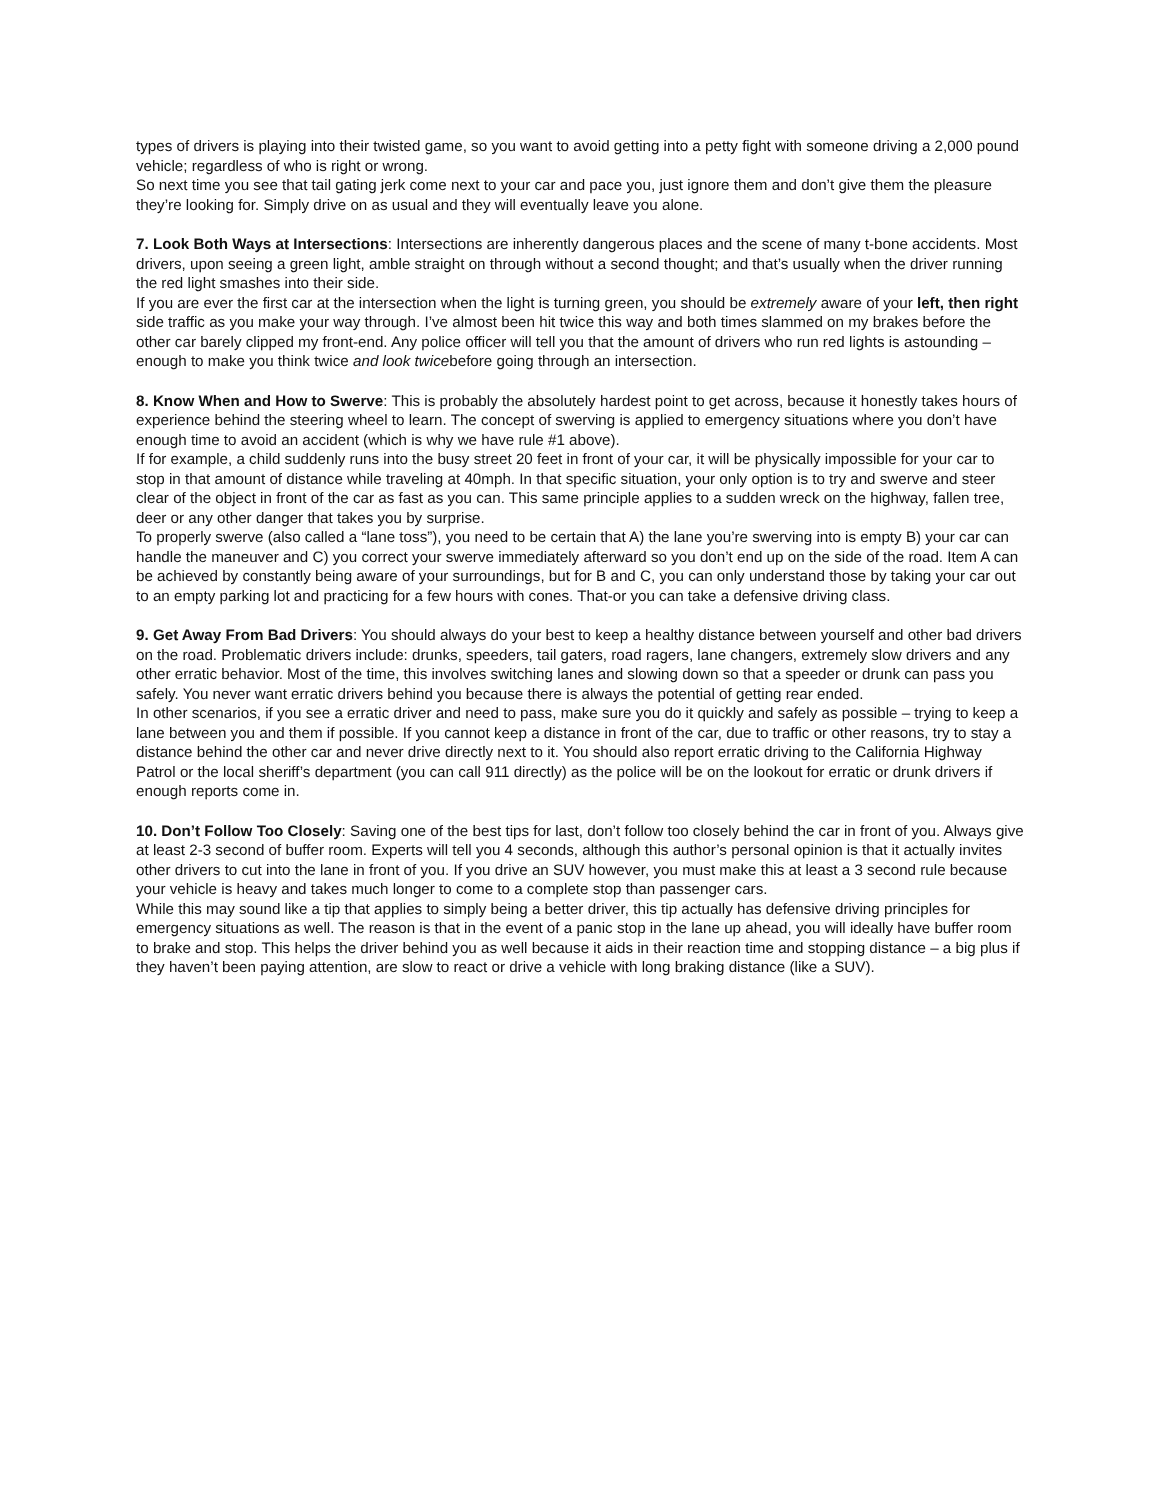types of drivers is playing into their twisted game, so you want to avoid getting into a petty fight with someone driving a 2,000 pound vehicle; regardless of who is right or wrong.
So next time you see that tail gating jerk come next to your car and pace you, just ignore them and don’t give them the pleasure they’re looking for. Simply drive on as usual and they will eventually leave you alone.
7. Look Both Ways at Intersections: Intersections are inherently dangerous places and the scene of many t-bone accidents. Most drivers, upon seeing a green light, amble straight on through without a second thought; and that’s usually when the driver running the red light smashes into their side.
If you are ever the first car at the intersection when the light is turning green, you should be extremely aware of your left, then right side traffic as you make your way through. I’ve almost been hit twice this way and both times slammed on my brakes before the other car barely clipped my front-end. Any police officer will tell you that the amount of drivers who run red lights is astounding – enough to make you think twice and look twicebefore going through an intersection.
8. Know When and How to Swerve: This is probably the absolutely hardest point to get across, because it honestly takes hours of experience behind the steering wheel to learn. The concept of swerving is applied to emergency situations where you don’t have enough time to avoid an accident (which is why we have rule #1 above).
If for example, a child suddenly runs into the busy street 20 feet in front of your car, it will be physically impossible for your car to stop in that amount of distance while traveling at 40mph. In that specific situation, your only option is to try and swerve and steer clear of the object in front of the car as fast as you can. This same principle applies to a sudden wreck on the highway, fallen tree, deer or any other danger that takes you by surprise.
To properly swerve (also called a “lane toss”), you need to be certain that A) the lane you’re swerving into is empty B) your car can handle the maneuver and C) you correct your swerve immediately afterward so you don’t end up on the side of the road. Item A can be achieved by constantly being aware of your surroundings, but for B and C, you can only understand those by taking your car out to an empty parking lot and practicing for a few hours with cones. That-or you can take a defensive driving class.
9. Get Away From Bad Drivers: You should always do your best to keep a healthy distance between yourself and other bad drivers on the road. Problematic drivers include: drunks, speeders, tail gaters, road ragers, lane changers, extremely slow drivers and any other erratic behavior. Most of the time, this involves switching lanes and slowing down so that a speeder or drunk can pass you safely. You never want erratic drivers behind you because there is always the potential of getting rear ended.
In other scenarios, if you see a erratic driver and need to pass, make sure you do it quickly and safely as possible – trying to keep a lane between you and them if possible. If you cannot keep a distance in front of the car, due to traffic or other reasons, try to stay a distance behind the other car and never drive directly next to it. You should also report erratic driving to the California Highway Patrol or the local sheriff’s department (you can call 911 directly) as the police will be on the lookout for erratic or drunk drivers if enough reports come in.
10. Don’t Follow Too Closely: Saving one of the best tips for last, don’t follow too closely behind the car in front of you. Always give at least 2-3 second of buffer room. Experts will tell you 4 seconds, although this author’s personal opinion is that it actually invites other drivers to cut into the lane in front of you. If you drive an SUV however, you must make this at least a 3 second rule because your vehicle is heavy and takes much longer to come to a complete stop than passenger cars.
While this may sound like a tip that applies to simply being a better driver, this tip actually has defensive driving principles for emergency situations as well. The reason is that in the event of a panic stop in the lane up ahead, you will ideally have buffer room to brake and stop. This helps the driver behind you as well because it aids in their reaction time and stopping distance – a big plus if they haven’t been paying attention, are slow to react or drive a vehicle with long braking distance (like a SUV).